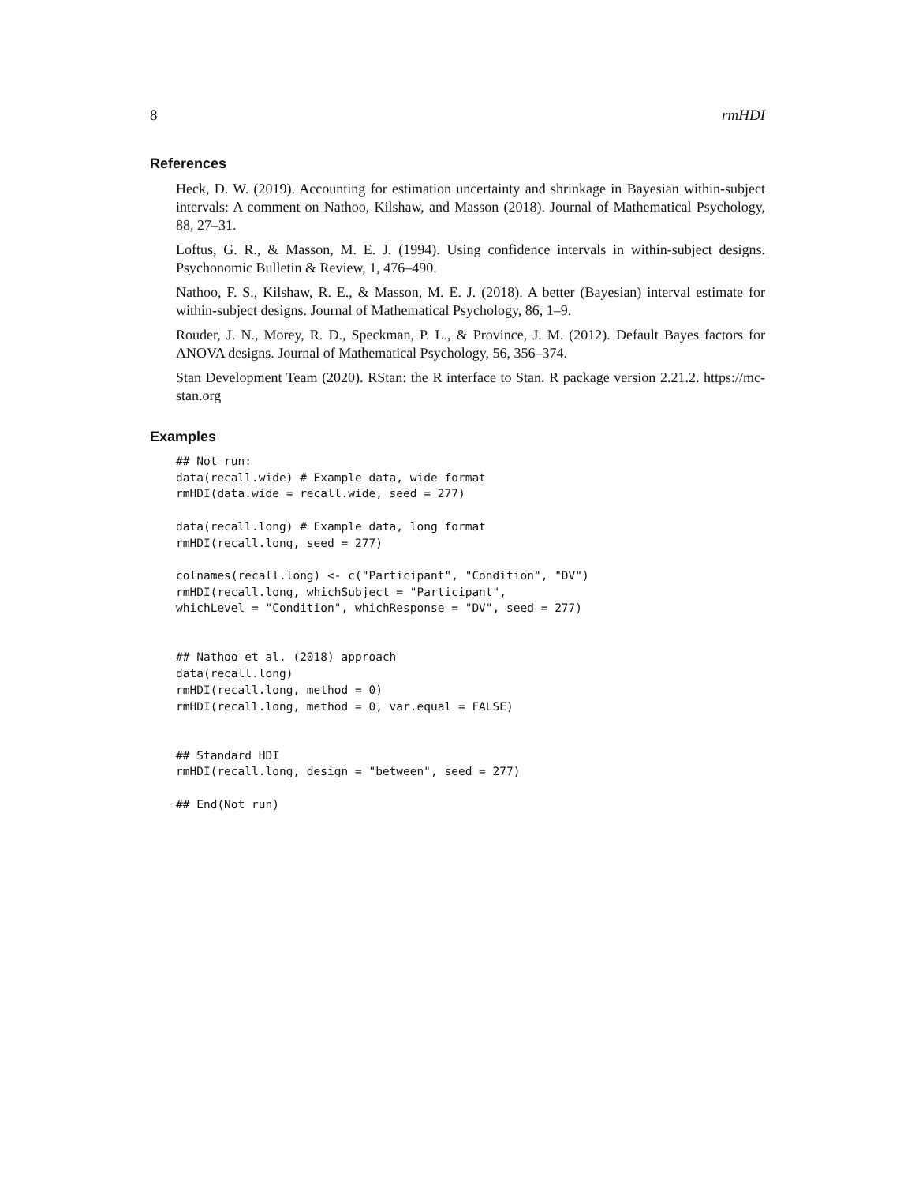8 rmHDI
References
Heck, D. W. (2019). Accounting for estimation uncertainty and shrinkage in Bayesian within-subject intervals: A comment on Nathoo, Kilshaw, and Masson (2018). Journal of Mathematical Psychology, 88, 27–31.
Loftus, G. R., & Masson, M. E. J. (1994). Using confidence intervals in within-subject designs. Psychonomic Bulletin & Review, 1, 476–490.
Nathoo, F. S., Kilshaw, R. E., & Masson, M. E. J. (2018). A better (Bayesian) interval estimate for within-subject designs. Journal of Mathematical Psychology, 86, 1–9.
Rouder, J. N., Morey, R. D., Speckman, P. L., & Province, J. M. (2012). Default Bayes factors for ANOVA designs. Journal of Mathematical Psychology, 56, 356–374.
Stan Development Team (2020). RStan: the R interface to Stan. R package version 2.21.2. https://mc-stan.org
Examples
## Not run:
data(recall.wide) # Example data, wide format
rmHDI(data.wide = recall.wide, seed = 277)

data(recall.long) # Example data, long format
rmHDI(recall.long, seed = 277)

colnames(recall.long) <- c("Participant", "Condition", "DV")
rmHDI(recall.long, whichSubject = "Participant",
whichLevel = "Condition", whichResponse = "DV", seed = 277)


## Nathoo et al. (2018) approach
data(recall.long)
rmHDI(recall.long, method = 0)
rmHDI(recall.long, method = 0, var.equal = FALSE)


## Standard HDI
rmHDI(recall.long, design = "between", seed = 277)

## End(Not run)